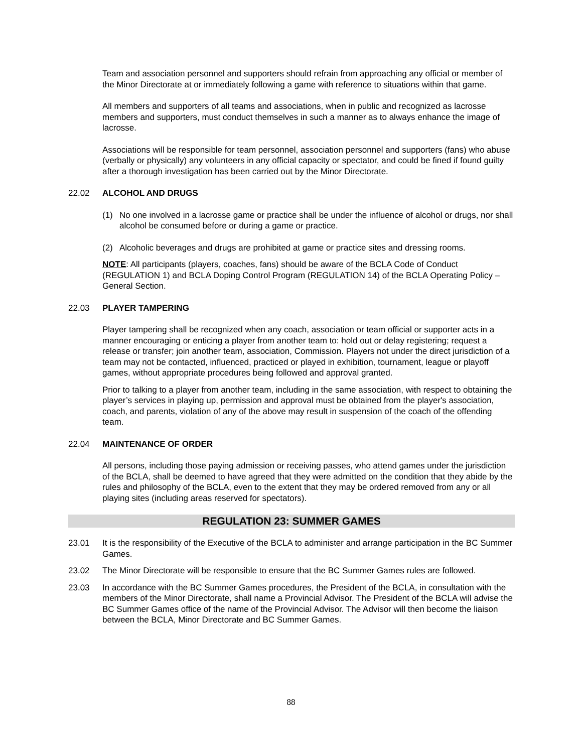Team and association personnel and supporters should refrain from approaching any official or member of the Minor Directorate at or immediately following a game with reference to situations within that game.
All members and supporters of all teams and associations, when in public and recognized as lacrosse members and supporters, must conduct themselves in such a manner as to always enhance the image of lacrosse.
Associations will be responsible for team personnel, association personnel and supporters (fans) who abuse (verbally or physically) any volunteers in any official capacity or spectator, and could be fined if found guilty after a thorough investigation has been carried out by the Minor Directorate.
22.02 ALCOHOL AND DRUGS
(1) No one involved in a lacrosse game or practice shall be under the influence of alcohol or drugs, nor shall alcohol be consumed before or during a game or practice.
(2) Alcoholic beverages and drugs are prohibited at game or practice sites and dressing rooms.
NOTE: All participants (players, coaches, fans) should be aware of the BCLA Code of Conduct (REGULATION 1) and BCLA Doping Control Program (REGULATION 14) of the BCLA Operating Policy – General Section.
22.03 PLAYER TAMPERING
Player tampering shall be recognized when any coach, association or team official or supporter acts in a manner encouraging or enticing a player from another team to: hold out or delay registering; request a release or transfer; join another team, association, Commission. Players not under the direct jurisdiction of a team may not be contacted, influenced, practiced or played in exhibition, tournament, league or playoff games, without appropriate procedures being followed and approval granted.
Prior to talking to a player from another team, including in the same association, with respect to obtaining the player’s services in playing up, permission and approval must be obtained from the player's association, coach, and parents, violation of any of the above may result in suspension of the coach of the offending team.
22.04 MAINTENANCE OF ORDER
All persons, including those paying admission or receiving passes, who attend games under the jurisdiction of the BCLA, shall be deemed to have agreed that they were admitted on the condition that they abide by the rules and philosophy of the BCLA, even to the extent that they may be ordered removed from any or all playing sites (including areas reserved for spectators).
REGULATION 23: SUMMER GAMES
23.01 It is the responsibility of the Executive of the BCLA to administer and arrange participation in the BC Summer Games.
23.02 The Minor Directorate will be responsible to ensure that the BC Summer Games rules are followed.
23.03 In accordance with the BC Summer Games procedures, the President of the BCLA, in consultation with the members of the Minor Directorate, shall name a Provincial Advisor. The President of the BCLA will advise the BC Summer Games office of the name of the Provincial Advisor. The Advisor will then become the liaison between the BCLA, Minor Directorate and BC Summer Games.
88